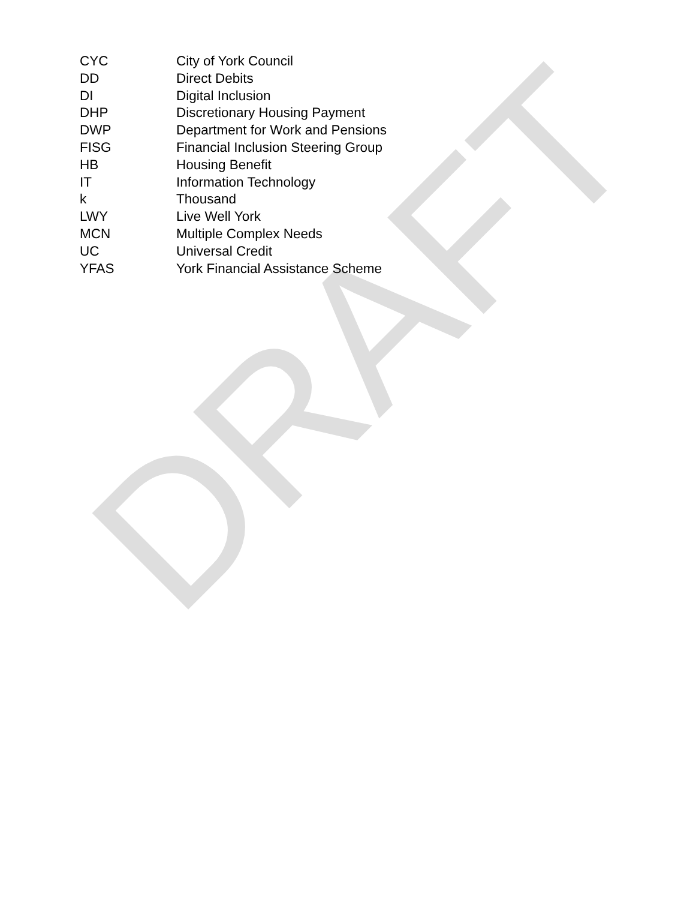DRAFT
CYC City of York Council
DD Direct Debits
DI Digital Inclusion
DHP Discretionary Housing Payment
DWP Department for Work and Pensions
FISG Financial Inclusion Steering Group
HB Housing Benefit
IT Information Technology
k Thousand
LWY Live Well York
MCN Multiple Complex Needs
UC Universal Credit
YFAS York Financial Assistance Scheme